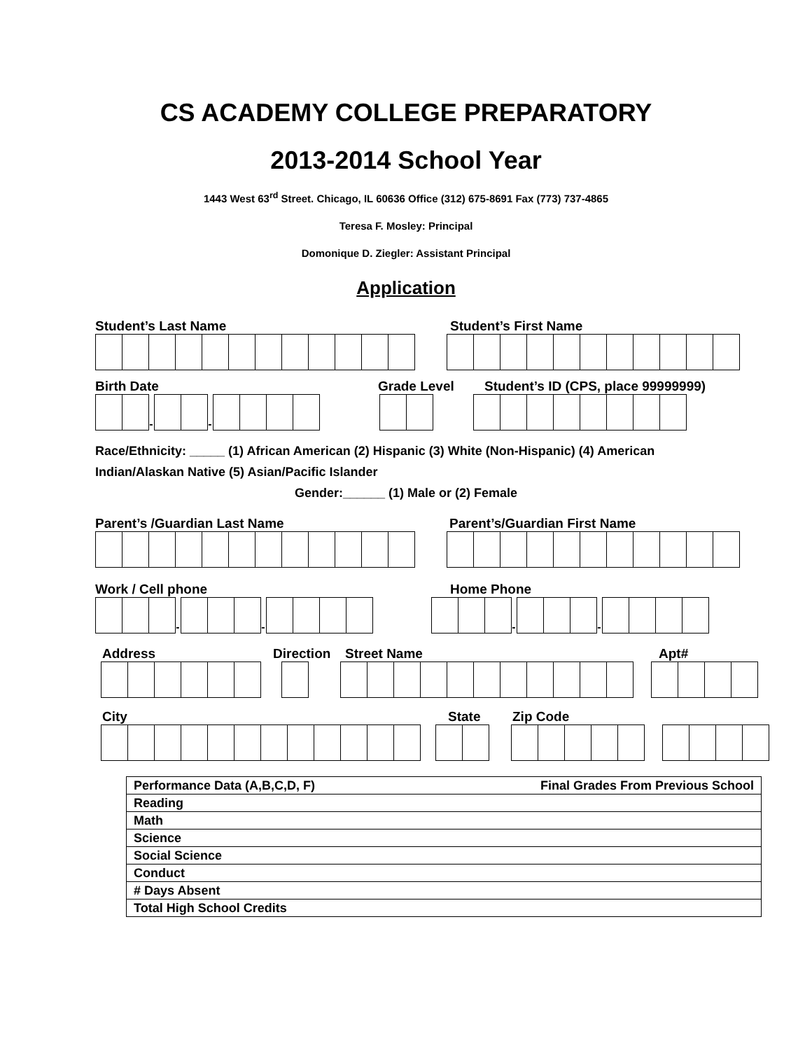CS ACADEMY COLLEGE PREPARATORY
2013-2014 School Year
1443 West 63<sup>rd</sup> Street. Chicago, IL 60636 Office (312) 675-8691 Fax (773) 737-4865
Teresa F. Mosley: Principal
Domonique D. Ziegler: Assistant Principal
Application
Student’s Last Name Student’s First Name
Birth Date Grade Level Student’s ID (CPS, place 99999999)
-
-
Race/Ethnicity: _____ (1) African American (2) Hispanic (3) White (Non-Hispanic) (4) American Indian/Alaskan Native (5) Asian/Pacific Islander
Gender:______ (1) Male or (2) Female
Parent’s /Guardian Last Name Parent’s/Guardian First Name
Work / Cell phone Home Phone
-
-
-
-
Address Direction Street Name Apt#
City State Zip Code
| Performance Data (A,B,C,D, F) Final Grades From Previous School |
| Reading |
| Math |
| Science |
| Social Science |
| Conduct |
| # Days Absent |
| Total High School Credits |